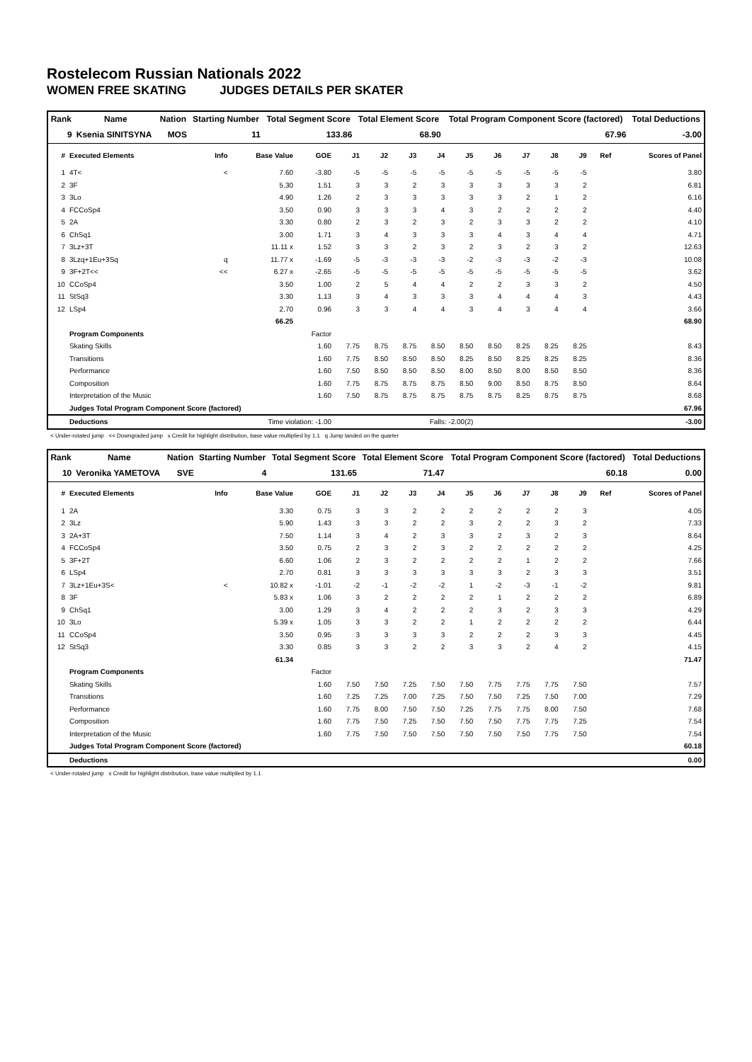Rostelecom Russian Nationals 2022
WOMEN FREE SKATING JUDGES DETAILS PER SKATER
| Rank | Name | Nation | Starting Number | Total Segment Score | Total Element Score | Total Program Component Score (factored) | Total Deductions |
| --- | --- | --- | --- | --- | --- | --- | --- |
| 9 | Ksenia SINITSYNA | MOS | 11 | 133.86 | 68.90 | 67.96 | -3.00 |
| # | Executed Elements | Info | Base Value | GOE | J1 | J2 | J3 | J4 | J5 | J6 | J7 | J8 | J9 | Ref | Scores of Panel |
| --- | --- | --- | --- | --- | --- | --- | --- | --- | --- | --- | --- | --- | --- | --- | --- |
| 1 | 4T< | < | 7.60 | -3.80 | -5 | -5 | -5 | -5 | -5 | -5 | -5 | -5 | -5 | | 3.80 |
| 2 | 3F | | 5.30 | 1.51 | 3 | 3 | 2 | 3 | 3 | 3 | 3 | 3 | 2 | | 6.81 |
| 3 | 3Lo | | 4.90 | 1.26 | 2 | 3 | 3 | 3 | 3 | 3 | 2 | 1 | 2 | | 6.16 |
| 4 | FCCoSp4 | | 3.50 | 0.90 | 3 | 3 | 3 | 4 | 3 | 2 | 2 | 2 | 2 | | 4.40 |
| 5 | 2A | | 3.30 | 0.80 | 2 | 3 | 2 | 3 | 2 | 3 | 3 | 2 | 2 | | 4.10 |
| 6 | ChSq1 | | 3.00 | 1.71 | 3 | 4 | 3 | 3 | 3 | 4 | 3 | 4 | 4 | | 4.71 |
| 7 | 3Lz+3T | | 11.11 x | 1.52 | 3 | 3 | 2 | 3 | 2 | 3 | 2 | 3 | 2 | | 12.63 |
| 8 | 3Lzq+1Eu+3Sq | q | 11.77 x | -1.69 | -5 | -3 | -3 | -3 | -2 | -3 | -3 | -2 | -3 | | 10.08 |
| 9 | 3F+2T<< | << | 6.27 x | -2.65 | -5 | -5 | -5 | -5 | -5 | -5 | -5 | -5 | -5 | | 3.62 |
| 10 | CCoSp4 | | 3.50 | 1.00 | 2 | 5 | 4 | 4 | 2 | 2 | 3 | 3 | 2 | | 4.50 |
| 11 | StSq3 | | 3.30 | 1.13 | 3 | 4 | 3 | 3 | 3 | 4 | 4 | 4 | 3 | | 4.43 |
| 12 | LSp4 | | 2.70 | 0.96 | 3 | 3 | 4 | 4 | 3 | 4 | 3 | 4 | 4 | | 3.66 |
| | | | 66.25 | | | | | | | | | | | | 68.90 |
| | Program Components | | | Factor | | | | | | | | | | | |
| | Skating Skills | | | 1.60 | 7.75 | 8.75 | 8.75 | 8.50 | 8.50 | 8.50 | 8.25 | 8.25 | 8.25 | | 8.43 |
| | Transitions | | | 1.60 | 7.75 | 8.50 | 8.50 | 8.50 | 8.25 | 8.50 | 8.25 | 8.25 | 8.25 | | 8.36 |
| | Performance | | | 1.60 | 7.50 | 8.50 | 8.50 | 8.50 | 8.00 | 8.50 | 8.00 | 8.50 | 8.50 | | 8.36 |
| | Composition | | | 1.60 | 7.75 | 8.75 | 8.75 | 8.75 | 8.50 | 9.00 | 8.50 | 8.75 | 8.50 | | 8.64 |
| | Interpretation of the Music | | | 1.60 | 7.50 | 8.75 | 8.75 | 8.75 | 8.75 | 8.75 | 8.25 | 8.75 | 8.75 | | 8.68 |
| | Judges Total Program Component Score (factored) | | | | | | | | | | | | | | 67.96 |
| | Deductions | Time violation: -1.00 | | | Falls: -2.00(2) | | | | | | | | | | -3.00 |
< Under-rotated jump << Downgraded jump x Credit for highlight distribution, base value multiplied by 1.1 q Jump landed on the quarter
| Rank | Name | Nation | Starting Number | Total Segment Score | Total Element Score | Total Program Component Score (factored) | Total Deductions |
| --- | --- | --- | --- | --- | --- | --- | --- |
| 10 | Veronika YAMETOVA | SVE | 4 | 131.65 | 71.47 | 60.18 | 0.00 |
| # | Executed Elements | Info | Base Value | GOE | J1 | J2 | J3 | J4 | J5 | J6 | J7 | J8 | J9 | Ref | Scores of Panel |
| --- | --- | --- | --- | --- | --- | --- | --- | --- | --- | --- | --- | --- | --- | --- | --- |
| 1 | 2A | | 3.30 | 0.75 | 3 | 3 | 2 | 2 | 2 | 2 | 2 | 2 | 3 | | 4.05 |
| 2 | 3Lz | | 5.90 | 1.43 | 3 | 3 | 2 | 2 | 3 | 2 | 2 | 3 | 2 | | 7.33 |
| 3 | 2A+3T | | 7.50 | 1.14 | 3 | 4 | 2 | 3 | 3 | 2 | 3 | 2 | 3 | | 8.64 |
| 4 | FCCoSp4 | | 3.50 | 0.75 | 2 | 3 | 2 | 3 | 2 | 2 | 2 | 2 | 2 | | 4.25 |
| 5 | 3F+2T | | 6.60 | 1.06 | 2 | 3 | 2 | 2 | 2 | 2 | 1 | 2 | 2 | | 7.66 |
| 6 | LSp4 | | 2.70 | 0.81 | 3 | 3 | 3 | 3 | 3 | 3 | 2 | 3 | 3 | | 3.51 |
| 7 | 3Lz+1Eu+3S< | < | 10.82 x | -1.01 | -2 | -1 | -2 | -2 | 1 | -2 | -3 | -1 | -2 | | 9.81 |
| 8 | 3F | | 5.83 x | 1.06 | 3 | 2 | 2 | 2 | 2 | 1 | 2 | 2 | 2 | | 6.89 |
| 9 | ChSq1 | | 3.00 | 1.29 | 3 | 4 | 2 | 2 | 2 | 3 | 2 | 3 | 3 | | 4.29 |
| 10 | 3Lo | | 5.39 x | 1.05 | 3 | 3 | 2 | 2 | 1 | 2 | 2 | 2 | 2 | | 6.44 |
| 11 | CCoSp4 | | 3.50 | 0.95 | 3 | 3 | 3 | 3 | 2 | 2 | 2 | 3 | 3 | | 4.45 |
| 12 | StSq3 | | 3.30 | 0.85 | 3 | 3 | 2 | 2 | 3 | 3 | 2 | 4 | 2 | | 4.15 |
| | | | 61.34 | | | | | | | | | | | | 71.47 |
| | Program Components | | | Factor | | | | | | | | | | | |
| | Skating Skills | | | 1.60 | 7.50 | 7.50 | 7.25 | 7.50 | 7.50 | 7.75 | 7.75 | 7.75 | 7.50 | | 7.57 |
| | Transitions | | | 1.60 | 7.25 | 7.25 | 7.00 | 7.25 | 7.50 | 7.50 | 7.25 | 7.50 | 7.00 | | 7.29 |
| | Performance | | | 1.60 | 7.75 | 8.00 | 7.50 | 7.50 | 7.25 | 7.75 | 7.75 | 8.00 | 7.50 | | 7.68 |
| | Composition | | | 1.60 | 7.75 | 7.50 | 7.25 | 7.50 | 7.50 | 7.50 | 7.75 | 7.75 | 7.25 | | 7.54 |
| | Interpretation of the Music | | | 1.60 | 7.75 | 7.50 | 7.50 | 7.50 | 7.50 | 7.50 | 7.50 | 7.75 | 7.50 | | 7.54 |
| | Judges Total Program Component Score (factored) | | | | | | | | | | | | | | 60.18 |
| | Deductions | | | | | | | | | | | | | | 0.00 |
< Under-rotated jump x Credit for highlight distribution, base value multiplied by 1.1